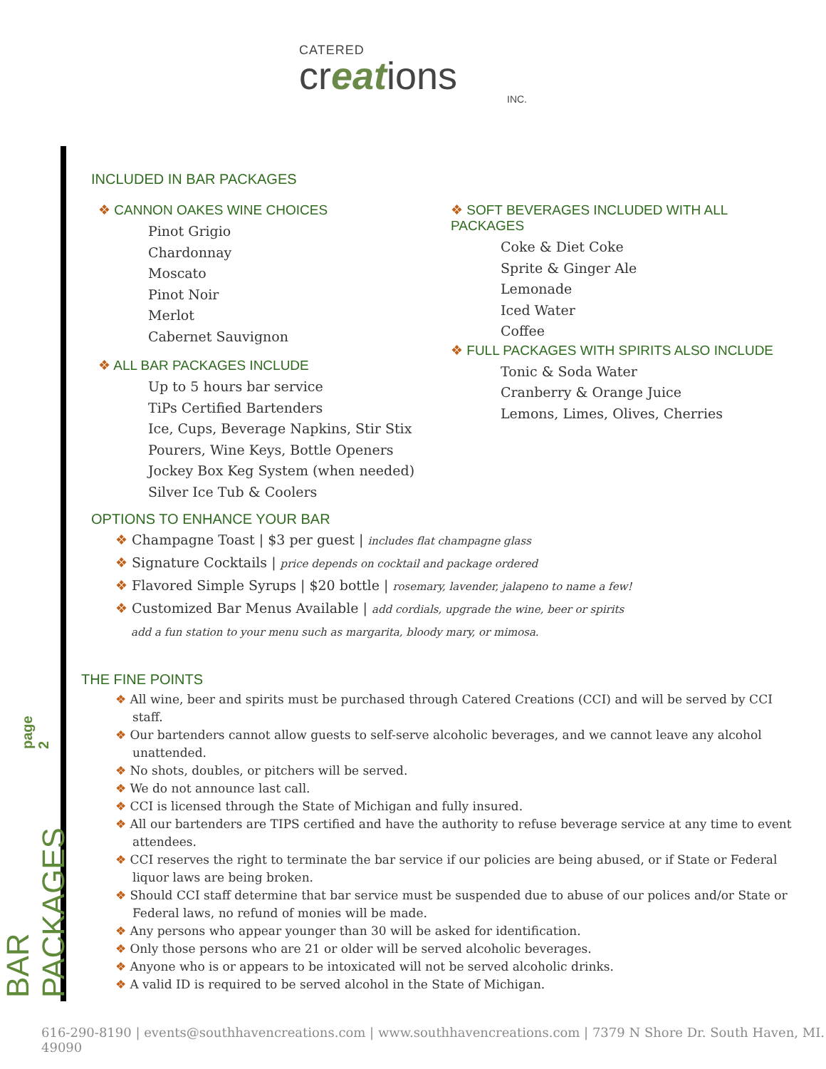CATERED
creations
INC.
page 2
BAR PACKAGES
INCLUDED IN BAR PACKAGES
❖ CANNON OAKES WINE CHOICES
Pinot Grigio
Chardonnay
Moscato
Pinot Noir
Merlot
Cabernet Sauvignon
❖ ALL BAR PACKAGES INCLUDE
Up to 5 hours bar service
TiPs Certified Bartenders
Ice, Cups, Beverage Napkins, Stir Stix
Pourers, Wine Keys, Bottle Openers
Jockey Box Keg System (when needed)
Silver Ice Tub & Coolers
❖ SOFT BEVERAGES INCLUDED WITH ALL PACKAGES
Coke & Diet Coke
Sprite & Ginger Ale
Lemonade
Iced Water
Coffee
❖ FULL PACKAGES WITH SPIRITS ALSO INCLUDE
Tonic & Soda Water
Cranberry & Orange Juice
Lemons, Limes, Olives, Cherries
OPTIONS TO ENHANCE YOUR BAR
❖ Champagne Toast | $3 per guest | includes flat champagne glass
❖ Signature Cocktails | price depends on cocktail and package ordered
❖ Flavored Simple Syrups | $20 bottle | rosemary, lavender, jalapeno to name a few!
❖ Customized Bar Menus Available | add cordials, upgrade the wine, beer or spirits
add a fun station to your menu such as margarita, bloody mary, or mimosa.
THE FINE POINTS
❖ All wine, beer and spirits must be purchased through Catered Creations (CCI) and will be served by CCI staff.
❖ Our bartenders cannot allow guests to self-serve alcoholic beverages, and we cannot leave any alcohol unattended.
❖ No shots, doubles, or pitchers will be served.
❖ We do not announce last call.
❖ CCI is licensed through the State of Michigan and fully insured.
❖ All our bartenders are TIPS certified and have the authority to refuse beverage service at any time to event attendees.
❖ CCI reserves the right to terminate the bar service if our policies are being abused, or if State or Federal liquor laws are being broken.
❖ Should CCI staff determine that bar service must be suspended due to abuse of our polices and/or State or Federal laws, no refund of monies will be made.
❖ Any persons who appear younger than 30 will be asked for identification.
❖ Only those persons who are 21 or older will be served alcoholic beverages.
❖ Anyone who is or appears to be intoxicated will not be served alcoholic drinks.
❖ A valid ID is required to be served alcohol in the State of Michigan.
616-290-8190 | events@southhavencreations.com | www.southhavencreations.com | 7379 N Shore Dr. South Haven, MI. 49090